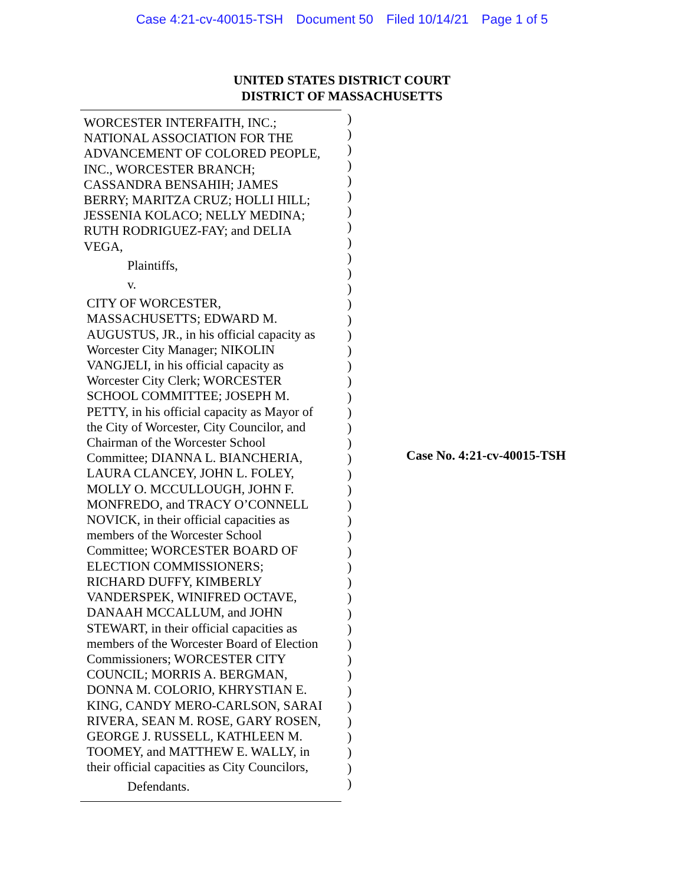Case 4:21-cv-40015-TSH Document 50 Filed 10/14/21 Page 1 of 5
UNITED STATES DISTRICT COURT
DISTRICT OF MASSACHUSETTS
WORCESTER INTERFAITH, INC.;
NATIONAL ASSOCIATION FOR THE
ADVANCEMENT OF COLORED PEOPLE,
INC., WORCESTER BRANCH;
CASSANDRA BENSAHIH; JAMES
BERRY; MARITZA CRUZ; HOLLI HILL;
JESSENIA KOLACO; NELLY MEDINA;
RUTH RODRIGUEZ-FAY; and DELIA
VEGA,
Plaintiffs,
v.
CITY OF WORCESTER,
MASSACHUSETTS; EDWARD M.
AUGUSTUS, JR., in his official capacity as
Worcester City Manager; NIKOLIN
VANGJELI, in his official capacity as
Worcester City Clerk; WORCESTER
SCHOOL COMMITTEE; JOSEPH M.
PETTY, in his official capacity as Mayor of
the City of Worcester, City Councilor, and
Chairman of the Worcester School
Committee; DIANNA L. BIANCHERIA,
LAURA CLANCEY, JOHN L. FOLEY,
MOLLY O. MCCULLOUGH, JOHN F.
MONFREDO, and TRACY O’CONNELL
NOVICK, in their official capacities as
members of the Worcester School
Committee; WORCESTER BOARD OF
ELECTION COMMISSIONERS;
RICHARD DUFFY, KIMBERLY
VANDERSPEK, WINIFRED OCTAVE,
DANAAH MCCALLUM, and JOHN
STEWART, in their official capacities as
members of the Worcester Board of Election
Commissioners; WORCESTER CITY
COUNCIL; MORRIS A. BERGMAN,
DONNA M. COLORIO, KHRYSTIAN E.
KING, CANDY MERO-CARLSON, SARAI
RIVERA, SEAN M. ROSE, GARY ROSEN,
GEORGE J. RUSSELL, KATHLEEN M.
TOOMEY, and MATTHEW E. WALLY, in
their official capacities as City Councilors,
Defendants.
)
)
)
)
)
)
)
)
)
)
)
)
)
)
)
)
)
)
)
)
)
)
)
)
)
)
)
)
)
)
)
)
)
)
)
)
)
)
)
)
)
)
)
)
Case No. 4:21-cv-40015-TSH